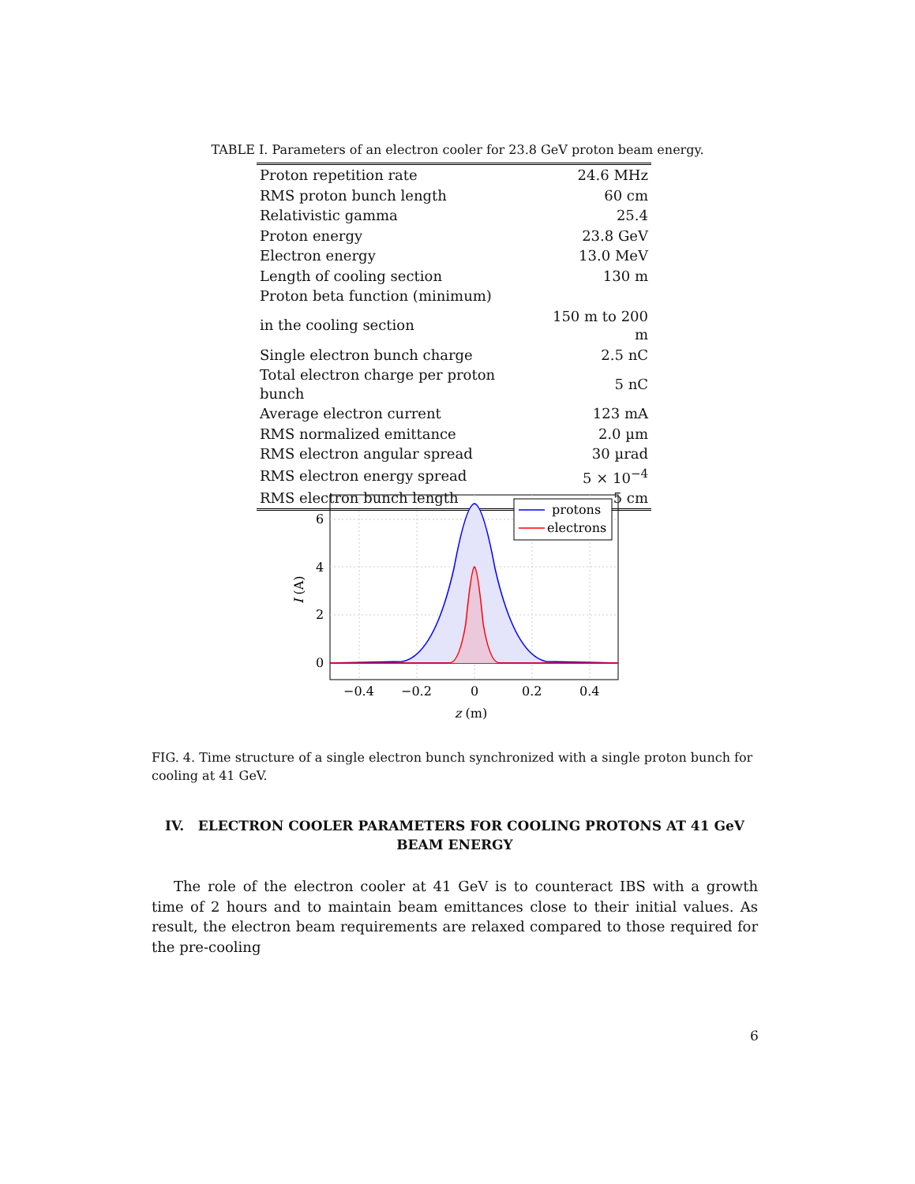TABLE I. Parameters of an electron cooler for 23.8 GeV proton beam energy.
| Proton repetition rate | 24.6 MHz |
| RMS proton bunch length | 60 cm |
| Relativistic gamma | 25.4 |
| Proton energy | 23.8 GeV |
| Electron energy | 13.0 MeV |
| Length of cooling section | 130 m |
| Proton beta function (minimum) | |
| in the cooling section | 150 m to 200 m |
| Single electron bunch charge | 2.5 nC |
| Total electron charge per proton bunch | 5 nC |
| Average electron current | 123 mA |
| RMS normalized emittance | 2.0 µm |
| RMS electron angular spread | 30 µrad |
| RMS electron energy spread | 5 × 10<sup>−4</sup> |
| RMS electron bunch length | 5 cm |
protons
electrons
6
4
2
0
−0.4
−0.2
0
0.2
0.4
z (m)
I (A)
FIG. 4. Time structure of a single electron bunch synchronized with a single proton bunch for cooling at 41 GeV.
IV. ELECTRON COOLER PARAMETERS FOR COOLING PROTONS AT 41 GeV BEAM ENERGY
The role of the electron cooler at 41 GeV is to counteract IBS with a growth time of 2 hours and to maintain beam emittances close to their initial values. As result, the electron beam requirements are relaxed compared to those required for the pre-cooling
6